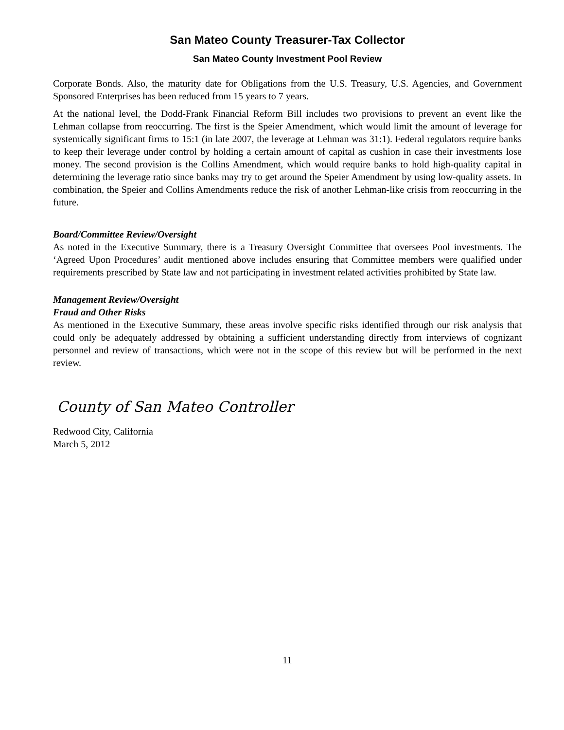San Mateo County Treasurer-Tax Collector
San Mateo County Investment Pool Review
Corporate Bonds. Also, the maturity date for Obligations from the U.S. Treasury, U.S. Agencies, and Government Sponsored Enterprises has been reduced from 15 years to 7 years.
At the national level, the Dodd-Frank Financial Reform Bill includes two provisions to prevent an event like the Lehman collapse from reoccurring. The first is the Speier Amendment, which would limit the amount of leverage for systemically significant firms to 15:1 (in late 2007, the leverage at Lehman was 31:1). Federal regulators require banks to keep their leverage under control by holding a certain amount of capital as cushion in case their investments lose money. The second provision is the Collins Amendment, which would require banks to hold high-quality capital in determining the leverage ratio since banks may try to get around the Speier Amendment by using low-quality assets. In combination, the Speier and Collins Amendments reduce the risk of another Lehman-like crisis from reoccurring in the future.
Board/Committee Review/Oversight
As noted in the Executive Summary, there is a Treasury Oversight Committee that oversees Pool investments. The ‘Agreed Upon Procedures’ audit mentioned above includes ensuring that Committee members were qualified under requirements prescribed by State law and not participating in investment related activities prohibited by State law.
Management Review/Oversight
Fraud and Other Risks
As mentioned in the Executive Summary, these areas involve specific risks identified through our risk analysis that could only be adequately addressed by obtaining a sufficient understanding directly from interviews of cognizant personnel and review of transactions, which were not in the scope of this review but will be performed in the next review.
County of San Mateo Controller
Redwood City, California
March 5, 2012
11